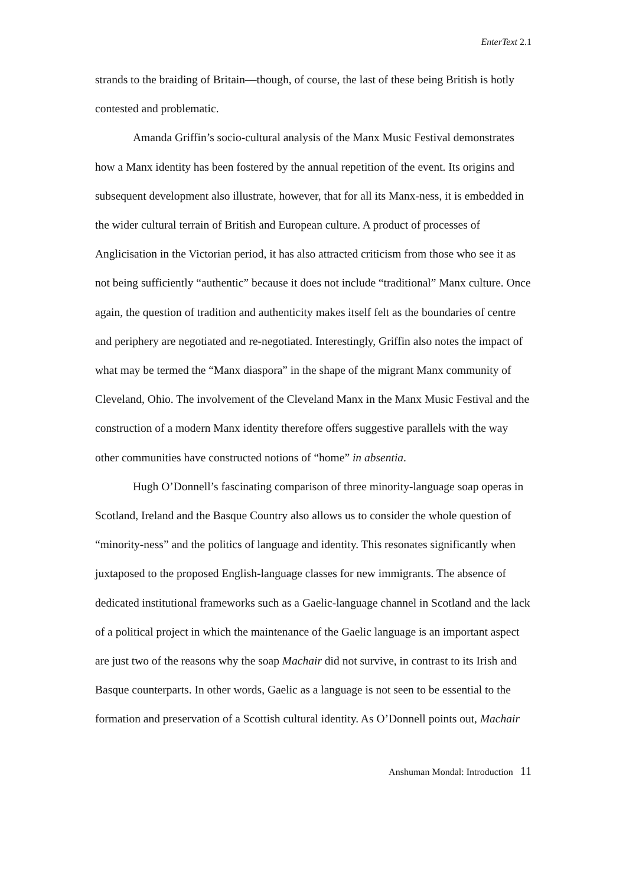EnterText 2.1
strands to the braiding of Britain—though, of course, the last of these being British is hotly contested and problematic.
Amanda Griffin’s socio-cultural analysis of the Manx Music Festival demonstrates how a Manx identity has been fostered by the annual repetition of the event. Its origins and subsequent development also illustrate, however, that for all its Manx-ness, it is embedded in the wider cultural terrain of British and European culture. A product of processes of Anglicisation in the Victorian period, it has also attracted criticism from those who see it as not being sufficiently “authentic” because it does not include “traditional” Manx culture. Once again, the question of tradition and authenticity makes itself felt as the boundaries of centre and periphery are negotiated and re-negotiated. Interestingly, Griffin also notes the impact of what may be termed the “Manx diaspora” in the shape of the migrant Manx community of Cleveland, Ohio. The involvement of the Cleveland Manx in the Manx Music Festival and the construction of a modern Manx identity therefore offers suggestive parallels with the way other communities have constructed notions of “home” in absentia.
Hugh O’Donnell’s fascinating comparison of three minority-language soap operas in Scotland, Ireland and the Basque Country also allows us to consider the whole question of “minority-ness” and the politics of language and identity. This resonates significantly when juxtaposed to the proposed English-language classes for new immigrants. The absence of dedicated institutional frameworks such as a Gaelic-language channel in Scotland and the lack of a political project in which the maintenance of the Gaelic language is an important aspect are just two of the reasons why the soap Machair did not survive, in contrast to its Irish and Basque counterparts. In other words, Gaelic as a language is not seen to be essential to the formation and preservation of a Scottish cultural identity. As O’Donnell points out, Machair
Anshuman Mondal: Introduction 11